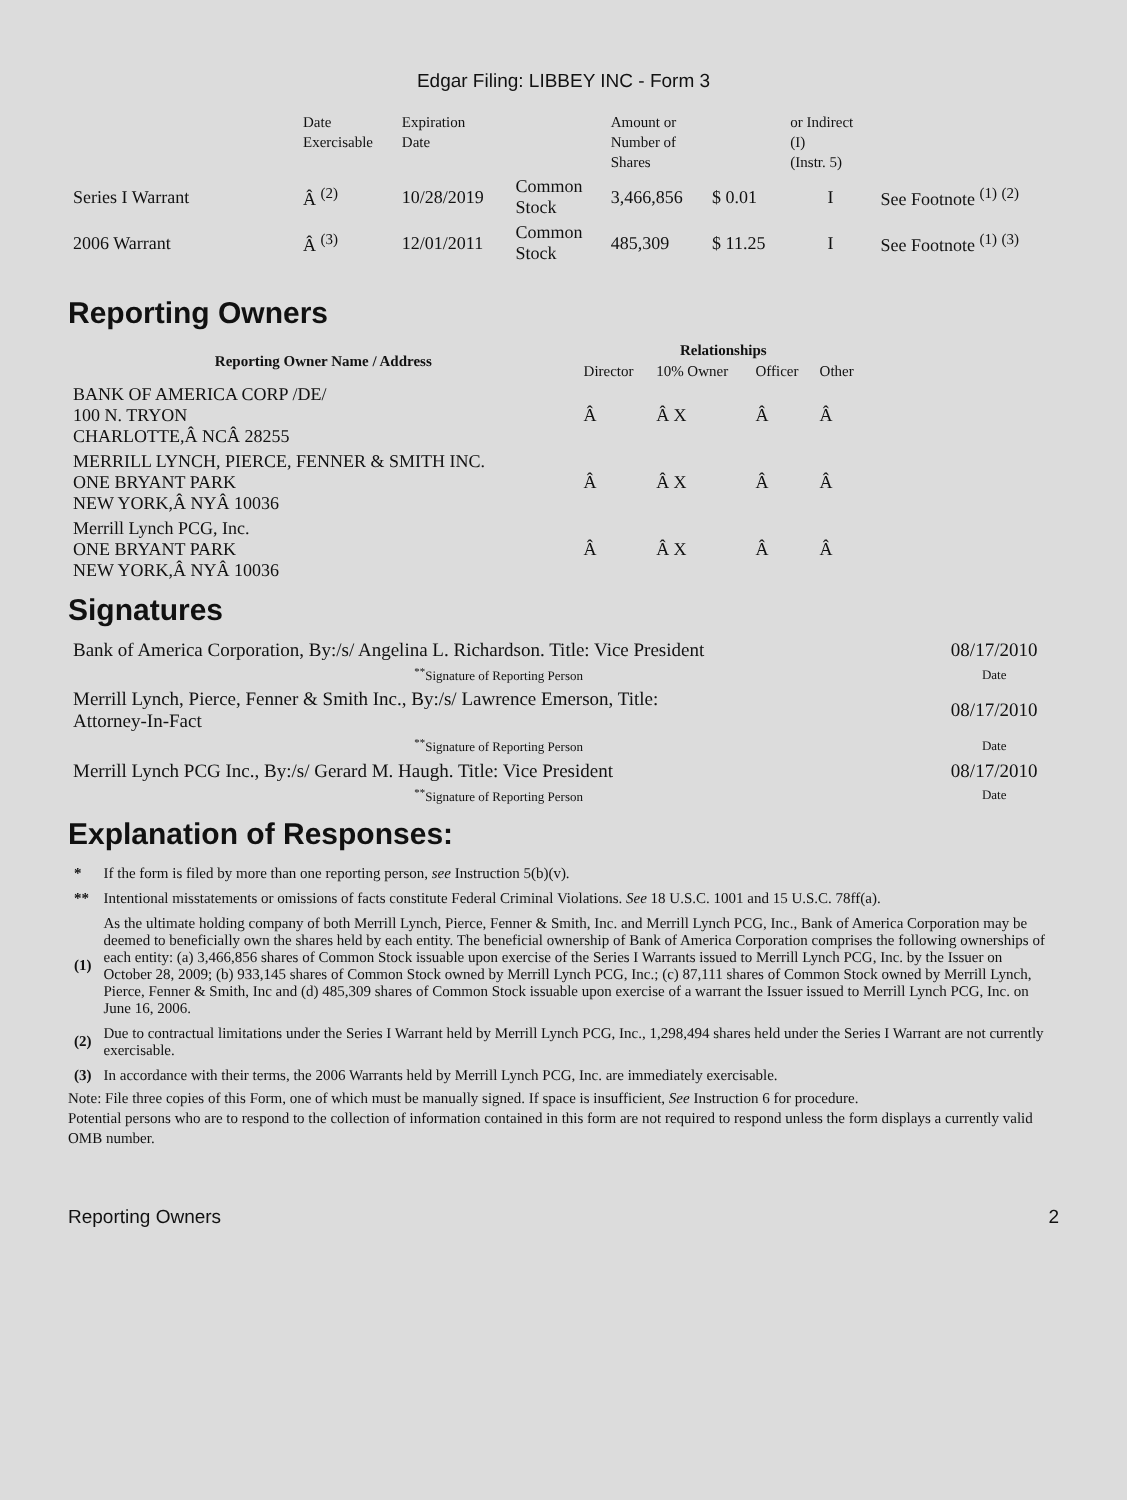Edgar Filing: LIBBEY INC - Form 3
| | Date Exercisable | Expiration Date | | Amount or Number of Shares | | or Indirect (I) (Instr. 5) | |
| Series I Warrant | Â <sup>(2)</sup> | 10/28/2019 | Common Stock | 3,466,856 | $ 0.01 | I | See Footnote <sup>(1)</sup> <sup>(2)</sup> |
| 2006 Warrant | Â <sup>(3)</sup> | 12/01/2011 | Common Stock | 485,309 | $ 11.25 | I | See Footnote <sup>(1)</sup> <sup>(3)</sup> |
Reporting Owners
| Reporting Owner Name / Address | Relationships | | | |
| --- | --- | --- | --- | --- |
| | Director | 10% Owner | Officer | Other |
| BANK OF AMERICA CORP /DE/ 100 N. TRYON CHARLOTTE,Â NCÂ 28255 | Â | Â X | Â | Â |
| MERRILL LYNCH, PIERCE, FENNER & SMITH INC. ONE BRYANT PARK NEW YORK,Â NYÂ 10036 | Â | Â X | Â | Â |
| Merrill Lynch PCG, Inc. ONE BRYANT PARK NEW YORK,Â NYÂ 10036 | Â | Â X | Â | Â |
Signatures
| Bank of America Corporation, By:/s/ Angelina L. Richardson. Title: Vice President | 08/17/2010 |
| <sup>**</sup> Signature of Reporting Person | Date |
| Merrill Lynch, Pierce, Fenner & Smith Inc., By:/s/ Lawrence Emerson, Title: Attorney-In-Fact | 08/17/2010 |
| <sup>**</sup> Signature of Reporting Person | Date |
| Merrill Lynch PCG Inc., By:/s/ Gerard M. Haugh. Title: Vice President | 08/17/2010 |
| <sup>**</sup> Signature of Reporting Person | Date |
Explanation of Responses:
| * | If the form is filed by more than one reporting person, see Instruction 5(b)(v). |
| ** | Intentional misstatements or omissions of facts constitute Federal Criminal Violations. See 18 U.S.C. 1001 and 15 U.S.C. 78ff(a). |
| (1) | As the ultimate holding company of both Merrill Lynch, Pierce, Fenner & Smith, Inc. and Merrill Lynch PCG, Inc., Bank of America Corporation may be deemed to beneficially own the shares held by each entity. The beneficial ownership of Bank of America Corporation comprises the following ownerships of each entity: (a) 3,466,856 shares of Common Stock issuable upon exercise of the Series I Warrants issued to Merrill Lynch PCG, Inc. by the Issuer on October 28, 2009; (b) 933,145 shares of Common Stock owned by Merrill Lynch PCG, Inc.; (c) 87,111 shares of Common Stock owned by Merrill Lynch, Pierce, Fenner & Smith, Inc and (d) 485,309 shares of Common Stock issuable upon exercise of a warrant the Issuer issued to Merrill Lynch PCG, Inc. on June 16, 2006. |
| (2) | Due to contractual limitations under the Series I Warrant held by Merrill Lynch PCG, Inc., 1,298,494 shares held under the Series I Warrant are not currently exercisable. |
| (3) | In accordance with their terms, the 2006 Warrants held by Merrill Lynch PCG, Inc. are immediately exercisable. |
Note: File three copies of this Form, one of which must be manually signed. If space is insufficient, See Instruction 6 for procedure.
Potential persons who are to respond to the collection of information contained in this form are not required to respond unless the form displays a currently valid OMB number.
Reporting Owners 2